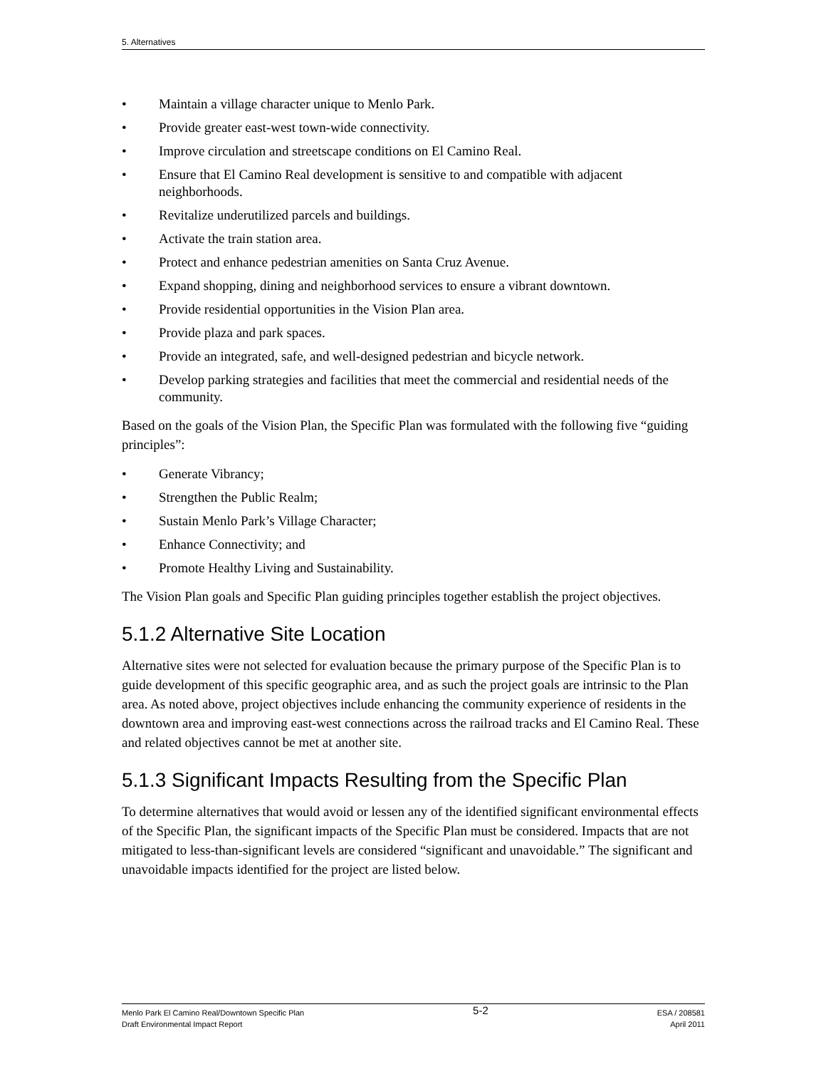5. Alternatives
• Maintain a village character unique to Menlo Park.
• Provide greater east-west town-wide connectivity.
• Improve circulation and streetscape conditions on El Camino Real.
• Ensure that El Camino Real development is sensitive to and compatible with adjacent neighborhoods.
• Revitalize underutilized parcels and buildings.
• Activate the train station area.
• Protect and enhance pedestrian amenities on Santa Cruz Avenue.
• Expand shopping, dining and neighborhood services to ensure a vibrant downtown.
• Provide residential opportunities in the Vision Plan area.
• Provide plaza and park spaces.
• Provide an integrated, safe, and well-designed pedestrian and bicycle network.
• Develop parking strategies and facilities that meet the commercial and residential needs of the community.
Based on the goals of the Vision Plan, the Specific Plan was formulated with the following five “guiding principles”:
• Generate Vibrancy;
• Strengthen the Public Realm;
• Sustain Menlo Park’s Village Character;
• Enhance Connectivity; and
• Promote Healthy Living and Sustainability.
The Vision Plan goals and Specific Plan guiding principles together establish the project objectives.
5.1.2 Alternative Site Location
Alternative sites were not selected for evaluation because the primary purpose of the Specific Plan is to guide development of this specific geographic area, and as such the project goals are intrinsic to the Plan area. As noted above, project objectives include enhancing the community experience of residents in the downtown area and improving east-west connections across the railroad tracks and El Camino Real. These and related objectives cannot be met at another site.
5.1.3 Significant Impacts Resulting from the Specific Plan
To determine alternatives that would avoid or lessen any of the identified significant environmental effects of the Specific Plan, the significant impacts of the Specific Plan must be considered. Impacts that are not mitigated to less-than-significant levels are considered “significant and unavoidable.” The significant and unavoidable impacts identified for the project are listed below.
Menlo Park El Camino Real/Downtown Specific Plan
Draft Environmental Impact Report
5-2
ESA / 208581
April 2011